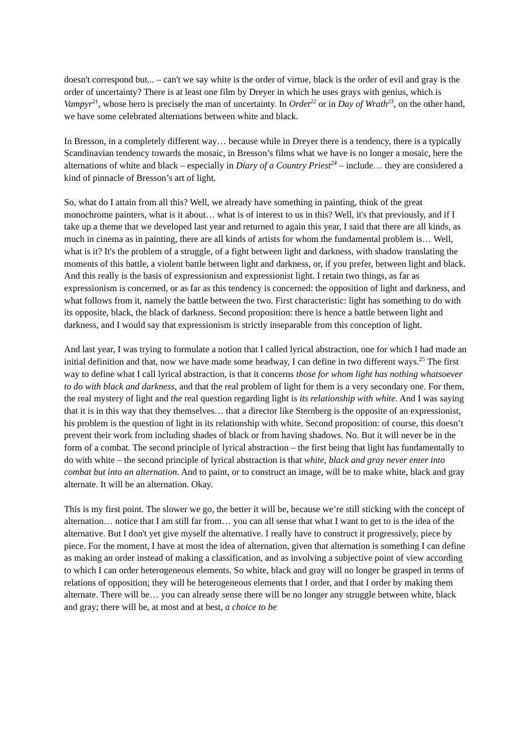doesn't correspond but... – can't we say white is the order of virtue, black is the order of evil and gray is the order of uncertainty? There is at least one film by Dreyer in which he uses grays with genius, which is Vampyr<sup>21</sup>, whose hero is precisely the man of uncertainty. In Ordet<sup>22</sup> or in Day of Wrath<sup>23</sup>, on the other hand, we have some celebrated alternations between white and black.
In Bresson, in a completely different way… because while in Dreyer there is a tendency, there is a typically Scandinavian tendency towards the mosaic, in Bresson’s films what we have is no longer a mosaic, here the alternations of white and black – especially in Diary of a Country Priest<sup>24</sup> – include… they are considered a kind of pinnacle of Bresson’s art of light.
So, what do I attain from all this? Well, we already have something in painting, think of the great monochrome painters, what is it about… what is of interest to us in this? Well, it's that previously, and if I take up a theme that we developed last year and returned to again this year, I said that there are all kinds, as much in cinema as in painting, there are all kinds of artists for whom the fundamental problem is… Well, what is it? It's the problem of a struggle, of a fight between light and darkness, with shadow translating the moments of this battle, a violent battle between light and darkness, or, if you prefer, between light and black. And this really is the basis of expressionism and expressionist light. I retain two things, as far as expressionism is concerned, or as far as this tendency is concerned: the opposition of light and darkness, and what follows from it, namely the battle between the two. First characteristic: light has something to do with its opposite, black, the black of darkness. Second proposition: there is hence a battle between light and darkness, and I would say that expressionism is strictly inseparable from this conception of light.
And last year, I was trying to formulate a notion that I called lyrical abstraction, one for which I had made an initial definition and that, now we have made some headway, I can define in two different ways.<sup>25</sup> The first way to define what I call lyrical abstraction, is that it concerns those for whom light has nothing whatsoever to do with black and darkness, and that the real problem of light for them is a very secondary one. For them, the real mystery of light and the real question regarding light is its relationship with white. And I was saying that it is in this way that they themselves… that a director like Sternberg is the opposite of an expressionist, his problem is the question of light in its relationship with white. Second proposition: of course, this doesn’t prevent their work from including shades of black or from having shadows. No. But it will never be in the form of a combat. The second principle of lyrical abstraction – the first being that light has fundamentally to do with white – the second principle of lyrical abstraction is that white, black and gray never enter into combat but into an alternation. And to paint, or to construct an image, will be to make white, black and gray alternate. It will be an alternation. Okay.
This is my first point. The slower we go, the better it will be, because we’re still sticking with the concept of alternation… notice that I am still far from… you can all sense that what I want to get to is the idea of the alternative. But I don't yet give myself the alternative. I really have to construct it progressively, piece by piece. For the moment, I have at most the idea of alternation, given that alternation is something I can define as making an order instead of making a classification, and as involving a subjective point of view according to which I can order heterogeneous elements. So white, black and gray will no longer be grasped in terms of relations of opposition; they will be heterogeneous elements that I order, and that I order by making them alternate. There will be… you can already sense there will be no longer any struggle between white, black and gray; there will be, at most and at best, a choice to be